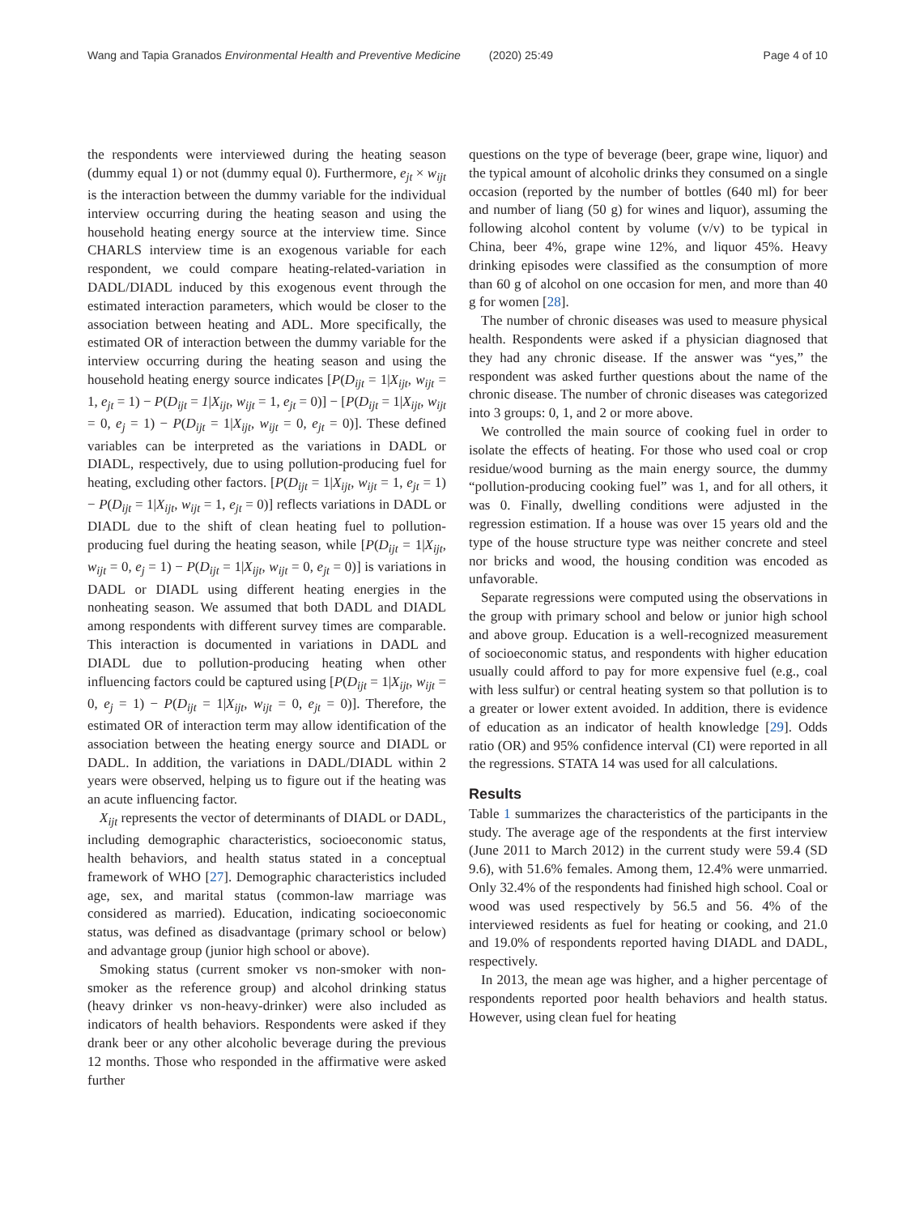Wang and Tapia Granados Environmental Health and Preventive Medicine (2020) 25:49 Page 4 of 10
the respondents were interviewed during the heating season (dummy equal 1) or not (dummy equal 0). Furthermore, e<sub>jt</sub> × w<sub>ijt</sub> is the interaction between the dummy variable for the individual interview occurring during the heating season and using the household heating energy source at the interview time. Since CHARLS interview time is an exogenous variable for each respondent, we could compare heating-related-variation in DADL/DIADL induced by this exogenous event through the estimated interaction parameters, which would be closer to the association between heating and ADL. More specifically, the estimated OR of interaction between the dummy variable for the interview occurring during the heating season and using the household heating energy source indicates [P(D<sub>ijt</sub> = 1|X<sub>ijt</sub>, w<sub>ijt</sub> = 1, e<sub>jt</sub> = 1) − P(D<sub>ijt</sub> = 1|X<sub>ijt</sub>, w<sub>ijt</sub> = 1, e<sub>jt</sub> = 0)] − [P(D<sub>ijt</sub> = 1|X<sub>ijt</sub>, w<sub>ijt</sub> = 0, e<sub>j</sub> = 1) − P(D<sub>ijt</sub> = 1|X<sub>ijt</sub>, w<sub>ijt</sub> = 0, e<sub>jt</sub> = 0)]. These defined variables can be interpreted as the variations in DADL or DIADL, respectively, due to using pollution-producing fuel for heating, excluding other factors. [P(D<sub>ijt</sub> = 1|X<sub>ijt</sub>, w<sub>ijt</sub> = 1, e<sub>jt</sub> = 1) − P(D<sub>ijt</sub> = 1|X<sub>ijt</sub>, w<sub>ijt</sub> = 1, e<sub>jt</sub> = 0)] reflects variations in DADL or DIADL due to the shift of clean heating fuel to pollution-producing fuel during the heating season, while [P(D<sub>ijt</sub> = 1|X<sub>ijt</sub>, w<sub>ijt</sub> = 0, e<sub>j</sub> = 1) − P(D<sub>ijt</sub> = 1|X<sub>ijt</sub>, w<sub>ijt</sub> = 0, e<sub>jt</sub> = 0)] is variations in DADL or DIADL using different heating energies in the nonheating season. We assumed that both DADL and DIADL among respondents with different survey times are comparable. This interaction is documented in variations in DADL and DIADL due to pollution-producing heating when other influencing factors could be captured using [P(D<sub>ijt</sub> = 1|X<sub>ijt</sub>, w<sub>ijt</sub> = 0, e<sub>j</sub> = 1) − P(D<sub>ijt</sub> = 1|X<sub>ijt</sub>, w<sub>ijt</sub> = 0, e<sub>jt</sub> = 0)]. Therefore, the estimated OR of interaction term may allow identification of the association between the heating energy source and DIADL or DADL. In addition, the variations in DADL/DIADL within 2 years were observed, helping us to figure out if the heating was an acute influencing factor.
X<sub>ijt</sub> represents the vector of determinants of DIADL or DADL, including demographic characteristics, socioeconomic status, health behaviors, and health status stated in a conceptual framework of WHO [27]. Demographic characteristics included age, sex, and marital status (common-law marriage was considered as married). Education, indicating socioeconomic status, was defined as disadvantage (primary school or below) and advantage group (junior high school or above).
Smoking status (current smoker vs non-smoker with non-smoker as the reference group) and alcohol drinking status (heavy drinker vs non-heavy-drinker) were also included as indicators of health behaviors. Respondents were asked if they drank beer or any other alcoholic beverage during the previous 12 months. Those who responded in the affirmative were asked further
questions on the type of beverage (beer, grape wine, liquor) and the typical amount of alcoholic drinks they consumed on a single occasion (reported by the number of bottles (640 ml) for beer and number of liang (50 g) for wines and liquor), assuming the following alcohol content by volume (v/v) to be typical in China, beer 4%, grape wine 12%, and liquor 45%. Heavy drinking episodes were classified as the consumption of more than 60 g of alcohol on one occasion for men, and more than 40 g for women [28].
The number of chronic diseases was used to measure physical health. Respondents were asked if a physician diagnosed that they had any chronic disease. If the answer was “yes,” the respondent was asked further questions about the name of the chronic disease. The number of chronic diseases was categorized into 3 groups: 0, 1, and 2 or more above.
We controlled the main source of cooking fuel in order to isolate the effects of heating. For those who used coal or crop residue/wood burning as the main energy source, the dummy “pollution-producing cooking fuel” was 1, and for all others, it was 0. Finally, dwelling conditions were adjusted in the regression estimation. If a house was over 15 years old and the type of the house structure type was neither concrete and steel nor bricks and wood, the housing condition was encoded as unfavorable.
Separate regressions were computed using the observations in the group with primary school and below or junior high school and above group. Education is a well-recognized measurement of socioeconomic status, and respondents with higher education usually could afford to pay for more expensive fuel (e.g., coal with less sulfur) or central heating system so that pollution is to a greater or lower extent avoided. In addition, there is evidence of education as an indicator of health knowledge [29]. Odds ratio (OR) and 95% confidence interval (CI) were reported in all the regressions. STATA 14 was used for all calculations.
Results
Table 1 summarizes the characteristics of the participants in the study. The average age of the respondents at the first interview (June 2011 to March 2012) in the current study were 59.4 (SD 9.6), with 51.6% females. Among them, 12.4% were unmarried. Only 32.4% of the respondents had finished high school. Coal or wood was used respectively by 56.5 and 56. 4% of the interviewed residents as fuel for heating or cooking, and 21.0 and 19.0% of respondents reported having DIADL and DADL, respectively.
In 2013, the mean age was higher, and a higher percentage of respondents reported poor health behaviors and health status. However, using clean fuel for heating